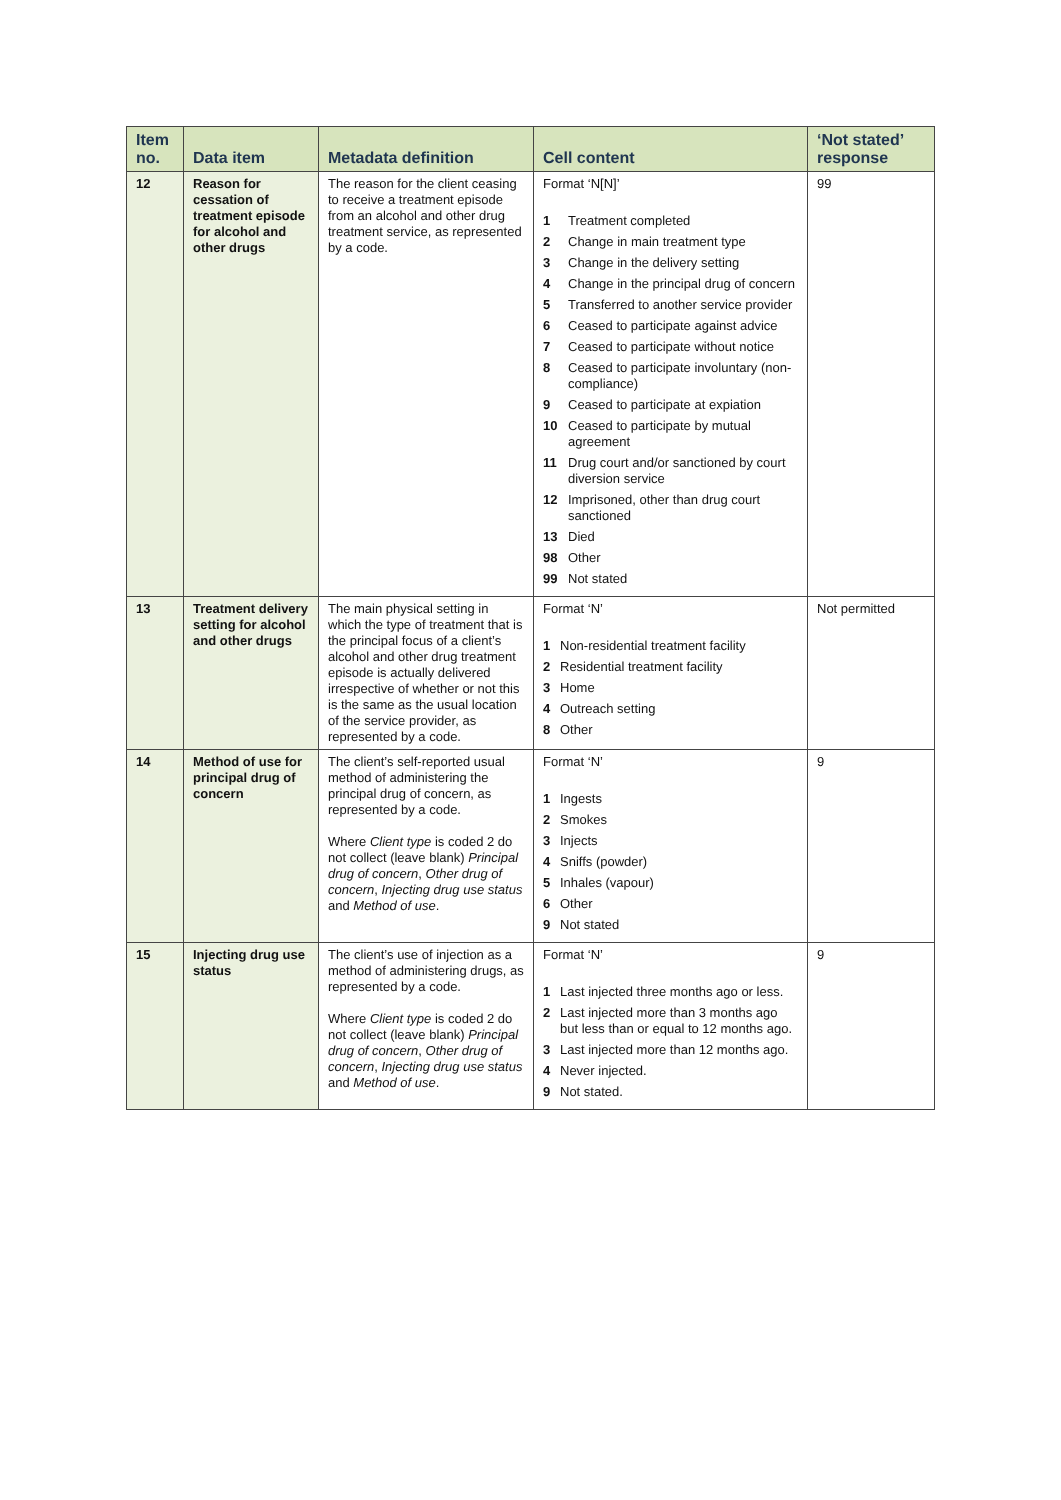| Item no. | Data item | Metadata definition | Cell content | ‘Not stated’ response |
| --- | --- | --- | --- | --- |
| 12 | Reason for cessation of treatment episode for alcohol and other drugs | The reason for the client ceasing to receive a treatment episode from an alcohol and other drug treatment service, as represented by a code. | Format ‘N[N]’ 1 Treatment completed 2 Change in main treatment type 3 Change in the delivery setting 4 Change in the principal drug of concern 5 Transferred to another service provider 6 Ceased to participate against advice 7 Ceased to participate without notice 8 Ceased to participate involuntary (non-compliance) 9 Ceased to participate at expiation 10 Ceased to participate by mutual agreement 11 Drug court and/or sanctioned by court diversion service 12 Imprisoned, other than drug court sanctioned 13 Died 98 Other 99 Not stated | 99 |
| 13 | Treatment delivery setting for alcohol and other drugs | The main physical setting in which the type of treatment that is the principal focus of a client’s alcohol and other drug treatment episode is actually delivered irrespective of whether or not this is the same as the usual location of the service provider, as represented by a code. | Format ‘N’ 1 Non-residential treatment facility 2 Residential treatment facility 3 Home 4 Outreach setting 8 Other | Not permitted |
| 14 | Method of use for principal drug of concern | The client’s self-reported usual method of administering the principal drug of concern, as represented by a code. Where Client type is coded 2 do not collect (leave blank) Principal drug of concern , Other drug of concern , Injecting drug use status and Method of use . | Format ‘N’ 1 Ingests 2 Smokes 3 Injects 4 Sniffs (powder) 5 Inhales (vapour) 6 Other 9 Not stated | 9 |
| 15 | Injecting drug use status | The client’s use of injection as a method of administering drugs, as represented by a code. Where Client type is coded 2 do not collect (leave blank) Principal drug of concern , Other drug of concern , Injecting drug use status and Method of use . | Format ‘N’ 1 Last injected three months ago or less. 2 Last injected more than 3 months ago but less than or equal to 12 months ago. 3 Last injected more than 12 months ago. 4 Never injected. 9 Not stated. | 9 |